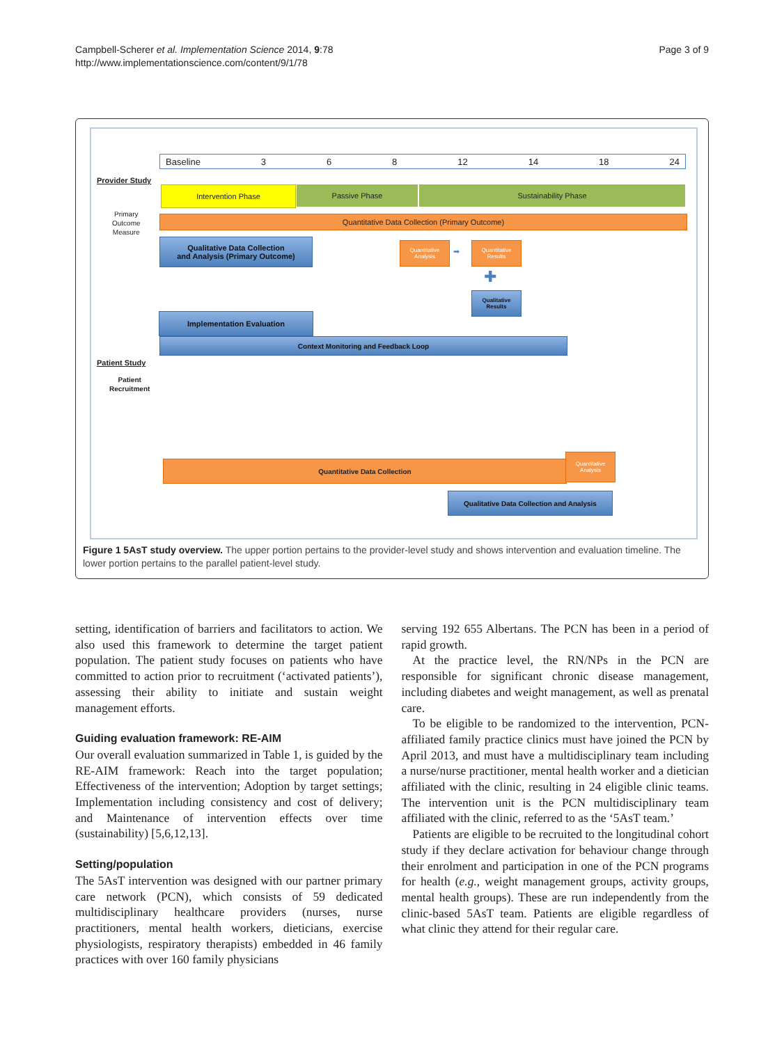Campbell-Scherer et al. Implementation Science 2014, 9:78
http://www.implementationscience.com/content/9/1/78
Page 3 of 9
Baseline 3 6 8 12 14 18 24
Provider Study
Intervention Phase Passive Phase Sustainability Phase
Primary
Outcome
Measure
Quantitative Data Collection (Primary Outcome)
Qualitative Data Collection
and Analysis (Primary Outcome)
Quantitative Analysis
➡
Quantitative Results
✚
Qualitative Results
Implementation Evaluation
Context Monitoring and Feedback Loop
Patient Study
Patient
Recruitment
Quantitative Data Collection
Quantitative Analysis
Qualitative Data Collection and Analysis
Figure 1 5AsT study overview. The upper portion pertains to the provider-level study and shows intervention and evaluation timeline. The lower portion pertains to the parallel patient-level study.
setting, identification of barriers and facilitators to action. We also used this framework to determine the target patient population. The patient study focuses on patients who have committed to action prior to recruitment (‘activated patients’), assessing their ability to initiate and sustain weight management efforts.
Guiding evaluation framework: RE-AIM
Our overall evaluation summarized in Table 1, is guided by the RE-AIM framework: Reach into the target population; Effectiveness of the intervention; Adoption by target settings; Implementation including consistency and cost of delivery; and Maintenance of intervention effects over time (sustainability) [5,6,12,13].
Setting/population
The 5AsT intervention was designed with our partner primary care network (PCN), which consists of 59 dedicated multidisciplinary healthcare providers (nurses, nurse practitioners, mental health workers, dieticians, exercise physiologists, respiratory therapists) embedded in 46 family practices with over 160 family physicians
serving 192 655 Albertans. The PCN has been in a period of rapid growth.
At the practice level, the RN/NPs in the PCN are responsible for significant chronic disease management, including diabetes and weight management, as well as prenatal care.
To be eligible to be randomized to the intervention, PCN-affiliated family practice clinics must have joined the PCN by April 2013, and must have a multidisciplinary team including a nurse/nurse practitioner, mental health worker and a dietician affiliated with the clinic, resulting in 24 eligible clinic teams. The intervention unit is the PCN multidisciplinary team affiliated with the clinic, referred to as the ‘5AsT team.’
Patients are eligible to be recruited to the longitudinal cohort study if they declare activation for behaviour change through their enrolment and participation in one of the PCN programs for health (e.g., weight management groups, activity groups, mental health groups). These are run independently from the clinic-based 5AsT team. Patients are eligible regardless of what clinic they attend for their regular care.